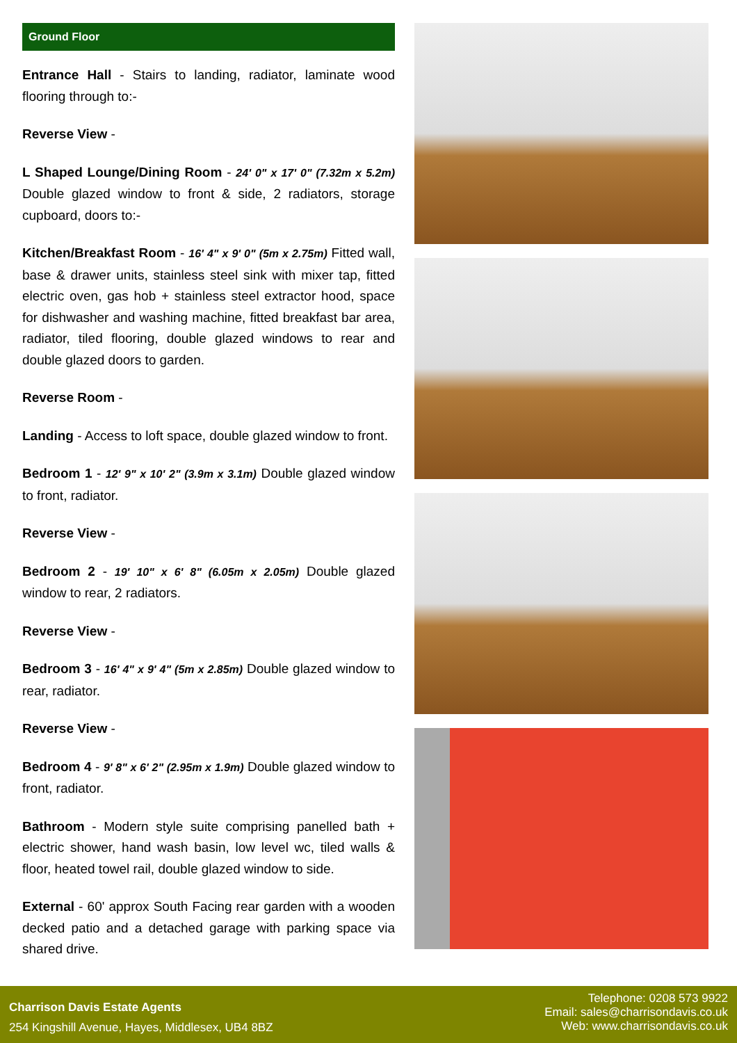Ground Floor
Entrance Hall - Stairs to landing, radiator, laminate wood flooring through to:-
Reverse View -
L Shaped Lounge/Dining Room - 24' 0" x 17' 0" (7.32m x 5.2m) Double glazed window to front & side, 2 radiators, storage cupboard, doors to:-
Kitchen/Breakfast Room - 16' 4" x 9' 0" (5m x 2.75m) Fitted wall, base & drawer units, stainless steel sink with mixer tap, fitted electric oven, gas hob + stainless steel extractor hood, space for dishwasher and washing machine, fitted breakfast bar area, radiator, tiled flooring, double glazed windows to rear and double glazed doors to garden.
Reverse Room -
Landing - Access to loft space, double glazed window to front.
Bedroom 1 - 12' 9" x 10' 2" (3.9m x 3.1m) Double glazed window to front, radiator.
Reverse View -
Bedroom 2 - 19' 10" x 6' 8" (6.05m x 2.05m) Double glazed window to rear, 2 radiators.
Reverse View -
Bedroom 3 - 16' 4" x 9' 4" (5m x 2.85m) Double glazed window to rear, radiator.
Reverse View -
Bedroom 4 - 9' 8" x 6' 2" (2.95m x 1.9m) Double glazed window to front, radiator.
Bathroom - Modern style suite comprising panelled bath + electric shower, hand wash basin, low level wc, tiled walls & floor, heated towel rail, double glazed window to side.
External - 60' approx South Facing rear garden with a wooden decked patio and a detached garage with parking space via shared drive.
Charrison Davis Estate Agents
254 Kingshill Avenue, Hayes, Middlesex, UB4 8BZ
Telephone: 0208 573 9922
Email: sales@charrisondavis.co.uk
Web: www.charrisondavis.co.uk